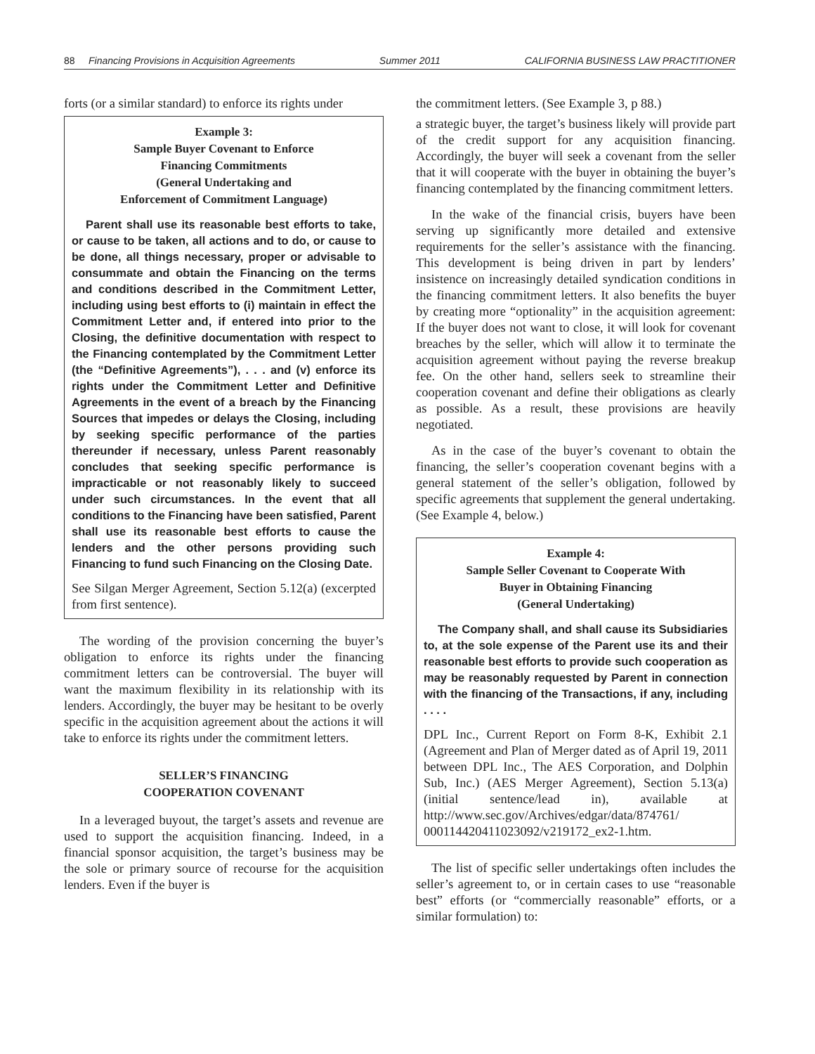88 Financing Provisions in Acquisition Agreements Summer 2011 CALIFORNIA BUSINESS LAW PRACTITIONER
forts (or a similar standard) to enforce its rights under
Example 3:
Sample Buyer Covenant to Enforce
Financing Commitments
(General Undertaking and
Enforcement of Commitment Language)
Parent shall use its reasonable best efforts to take, or cause to be taken, all actions and to do, or cause to be done, all things necessary, proper or advisable to consummate and obtain the Financing on the terms and conditions described in the Commitment Letter, including using best efforts to (i) maintain in effect the Commitment Letter and, if entered into prior to the Closing, the definitive documentation with respect to the Financing contemplated by the Commitment Letter (the “Definitive Agreements”), . . . and (v) enforce its rights under the Commitment Letter and Definitive Agreements in the event of a breach by the Financing Sources that impedes or delays the Closing, including by seeking specific performance of the parties thereunder if necessary, unless Parent reasonably concludes that seeking specific performance is impracticable or not reasonably likely to succeed under such circumstances. In the event that all conditions to the Financing have been satisfied, Parent shall use its reasonable best efforts to cause the lenders and the other persons providing such Financing to fund such Financing on the Closing Date.
See Silgan Merger Agreement, Section 5.12(a) (excerpted from first sentence).
The wording of the provision concerning the buyer’s obligation to enforce its rights under the financing commitment letters can be controversial. The buyer will want the maximum flexibility in its relationship with its lenders. Accordingly, the buyer may be hesitant to be overly specific in the acquisition agreement about the actions it will take to enforce its rights under the commitment letters.
SELLER’S FINANCING
COOPERATION COVENANT
In a leveraged buyout, the target’s assets and revenue are used to support the acquisition financing. Indeed, in a financial sponsor acquisition, the target’s business may be the sole or primary source of recourse for the acquisition lenders. Even if the buyer is
the commitment letters. (See Example 3, p 88.)
a strategic buyer, the target’s business likely will provide part of the credit support for any acquisition financing. Accordingly, the buyer will seek a covenant from the seller that it will cooperate with the buyer in obtaining the buyer’s financing contemplated by the financing commitment letters.
In the wake of the financial crisis, buyers have been serving up significantly more detailed and extensive requirements for the seller’s assistance with the financing. This development is being driven in part by lenders’ insistence on increasingly detailed syndication conditions in the financing commitment letters. It also benefits the buyer by creating more “optionality” in the acquisition agreement: If the buyer does not want to close, it will look for covenant breaches by the seller, which will allow it to terminate the acquisition agreement without paying the reverse breakup fee. On the other hand, sellers seek to streamline their cooperation covenant and define their obligations as clearly as possible. As a result, these provisions are heavily negotiated.
As in the case of the buyer’s covenant to obtain the financing, the seller’s cooperation covenant begins with a general statement of the seller’s obligation, followed by specific agreements that supplement the general undertaking. (See Example 4, below.)
Example 4:
Sample Seller Covenant to Cooperate With
Buyer in Obtaining Financing
(General Undertaking)
The Company shall, and shall cause its Subsidiaries to, at the sole expense of the Parent use its and their reasonable best efforts to provide such cooperation as may be reasonably requested by Parent in connection with the financing of the Transactions, if any, including . . . .
DPL Inc., Current Report on Form 8-K, Exhibit 2.1 (Agreement and Plan of Merger dated as of April 19, 2011 between DPL Inc., The AES Corporation, and Dolphin Sub, Inc.) (AES Merger Agreement), Section 5.13(a) (initial sentence/lead in), available at http://www.sec.gov/Archives/edgar/data/874761/ 000114420411023092/v219172_ex2-1.htm.
The list of specific seller undertakings often includes the seller’s agreement to, or in certain cases to use “reasonable best” efforts (or “commercially reasonable” efforts, or a similar formulation) to: